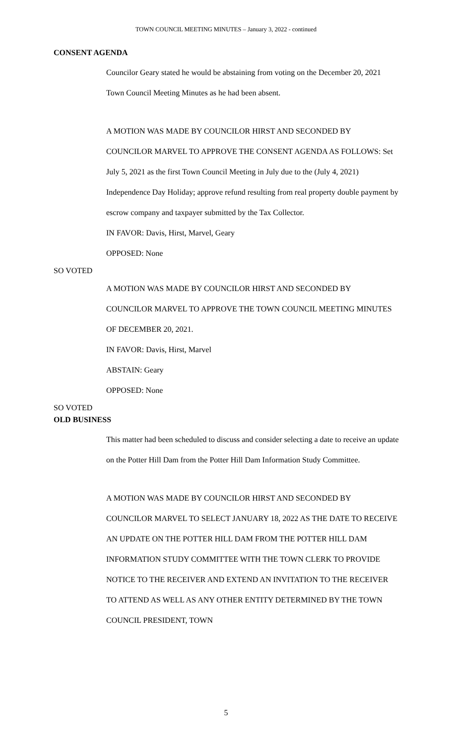TOWN COUNCIL MEETING MINUTES – January 3, 2022 - continued
CONSENT AGENDA
Councilor Geary stated he would be abstaining from voting on the December 20, 2021 Town Council Meeting Minutes as he had been absent.
A MOTION WAS MADE BY COUNCILOR HIRST AND SECONDED BY COUNCILOR MARVEL TO APPROVE THE CONSENT AGENDA AS FOLLOWS: Set July 5, 2021 as the first Town Council Meeting in July due to the (July 4, 2021) Independence Day Holiday; approve refund resulting from real property double payment by escrow company and taxpayer submitted by the Tax Collector.
IN FAVOR: Davis, Hirst, Marvel, Geary
OPPOSED: None
SO VOTED
A MOTION WAS MADE BY COUNCILOR HIRST AND SECONDED BY COUNCILOR MARVEL TO APPROVE THE TOWN COUNCIL MEETING MINUTES OF DECEMBER 20, 2021.
IN FAVOR: Davis, Hirst, Marvel
ABSTAIN: Geary
OPPOSED: None
SO VOTED
OLD BUSINESS
This matter had been scheduled to discuss and consider selecting a date to receive an update on the Potter Hill Dam from the Potter Hill Dam Information Study Committee.
A MOTION WAS MADE BY COUNCILOR HIRST AND SECONDED BY COUNCILOR MARVEL TO SELECT JANUARY 18, 2022 AS THE DATE TO RECEIVE AN UPDATE ON THE POTTER HILL DAM FROM THE POTTER HILL DAM INFORMATION STUDY COMMITTEE WITH THE TOWN CLERK TO PROVIDE NOTICE TO THE RECEIVER AND EXTEND AN INVITATION TO THE RECEIVER TO ATTEND AS WELL AS ANY OTHER ENTITY DETERMINED BY THE TOWN COUNCIL PRESIDENT, TOWN
5